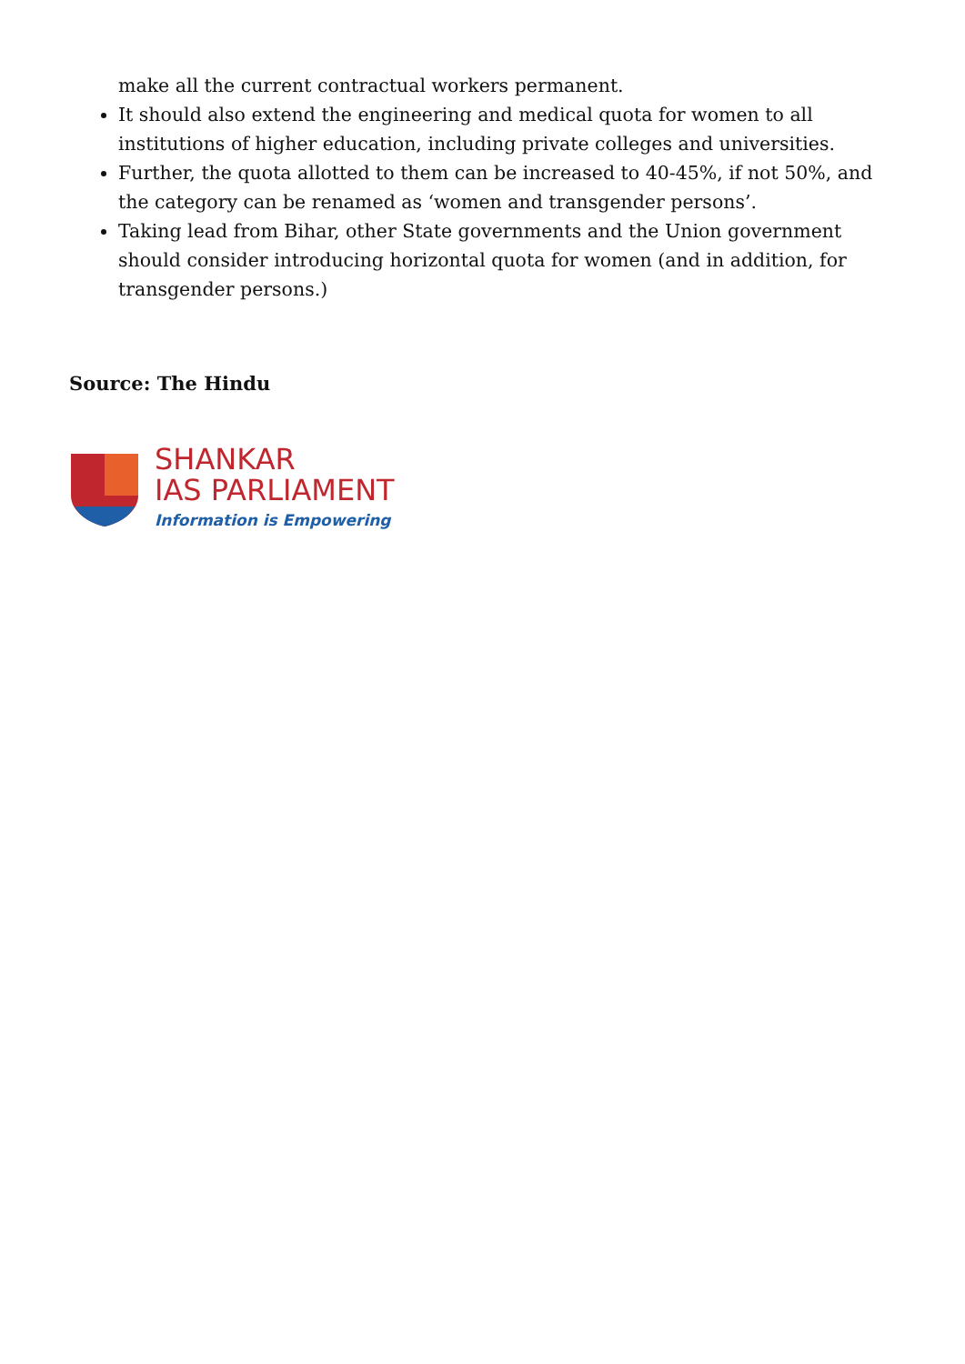make all the current contractual workers permanent.
It should also extend the engineering and medical quota for women to all institutions of higher education, including private colleges and universities.
Further, the quota allotted to them can be increased to 40-45%, if not 50%, and the category can be renamed as ‘women and transgender persons’.
Taking lead from Bihar, other State governments and the Union government should consider introducing horizontal quota for women (and in addition, for transgender persons.)
Source: The Hindu
SHANKAR
IAS PARLIAMENT
Information is Empowering